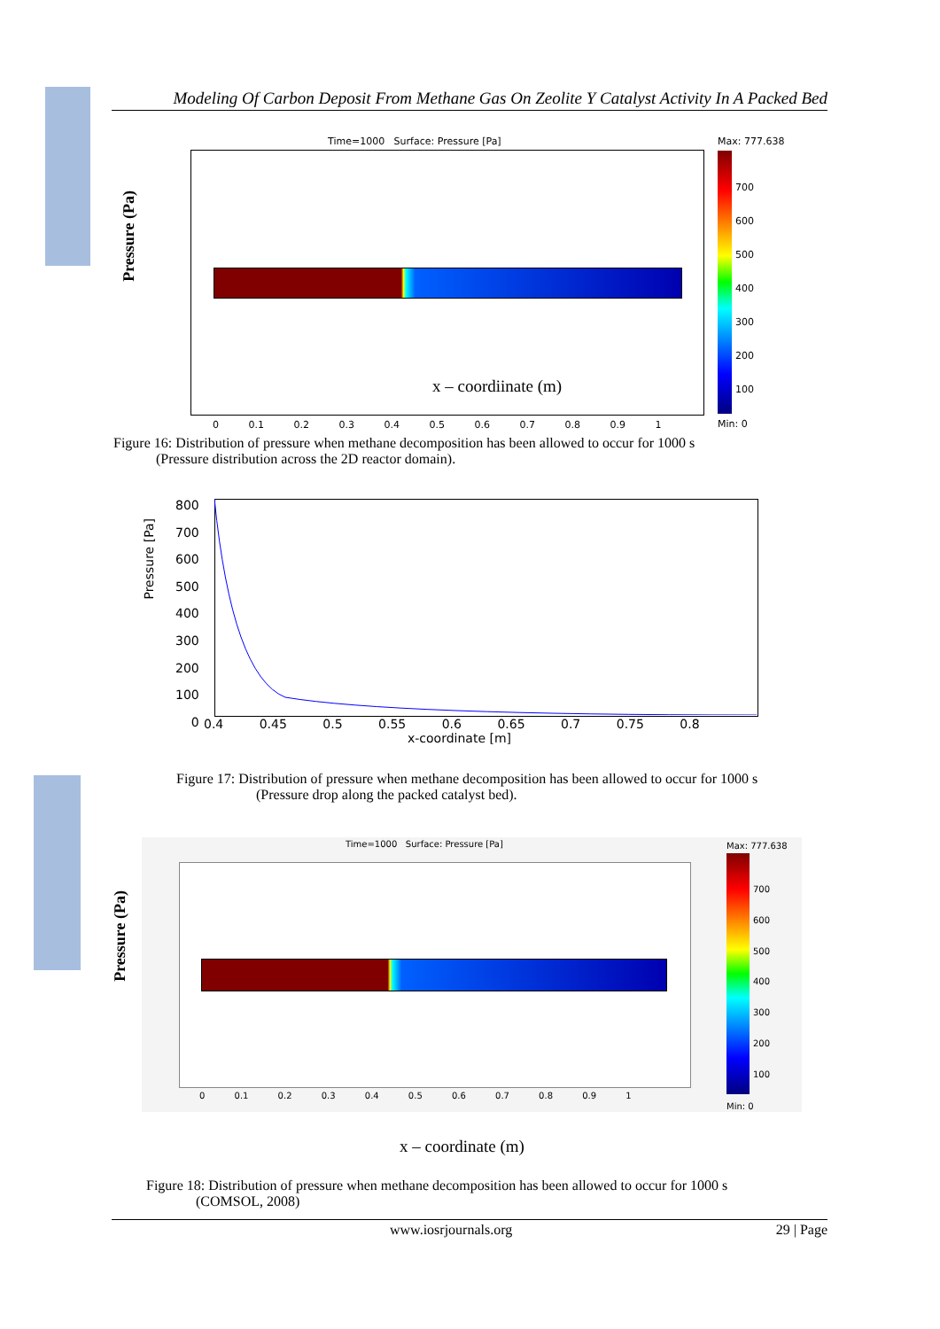Modeling Of Carbon Deposit From Methane Gas On Zeolite Y Catalyst Activity In A Packed Bed
Time=1000 Surface: Pressure [Pa]
Max: 777.638
Pressure (Pa)
x – coordiinate (m)
700
600
500
400
300
200
100
Min: 0
0 0.1 0.2 0.3 0.4 0.5 0.6 0.7 0.8 0.9 1
Figure 16: Distribution of pressure when methane decomposition has been allowed to occur for 1000 s
(Pressure distribution across the 2D reactor domain).
Pressure [Pa]
800
700
600
500
400
300
200
100
0
0.4 0.45 0.5 0.55 0.6 0.65 0.7 0.75 0.8
x-coordinate [m]
Figure 17: Distribution of pressure when methane decomposition has been allowed to occur for 1000 s
(Pressure drop along the packed catalyst bed).
Time=1000 Surface: Pressure [Pa]
Max: 777.638
Pressure (Pa)
700
600
500
400
300
200
100
Min: 0
0 0.1 0.2 0.3 0.4 0.5 0.6 0.7 0.8 0.9 1
x – coordinate (m)
Figure 18: Distribution of pressure when methane decomposition has been allowed to occur for 1000 s
(COMSOL, 2008)
www.iosrjournals.org 29 | Page